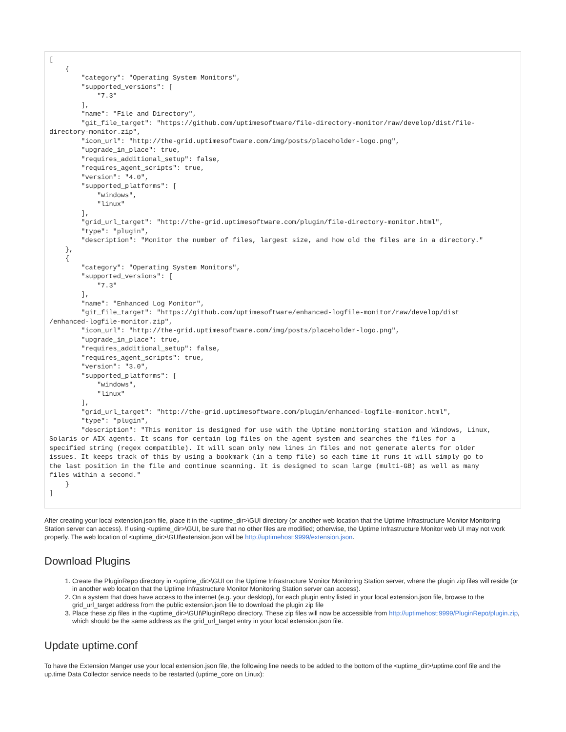[
    {
        "category": "Operating System Monitors",
        "supported_versions": [
            "7.3"
        ],
        "name": "File and Directory",
        "git_file_target": "https://github.com/uptimesoftware/file-directory-monitor/raw/develop/dist/file-
directory-monitor.zip",
        "icon_url": "http://the-grid.uptimesoftware.com/img/posts/placeholder-logo.png",
        "upgrade_in_place": true,
        "requires_additional_setup": false,
        "requires_agent_scripts": true,
        "version": "4.0",
        "supported_platforms": [
            "windows",
            "linux"
        ],
        "grid_url_target": "http://the-grid.uptimesoftware.com/plugin/file-directory-monitor.html",
        "type": "plugin",
        "description": "Monitor the number of files, largest size, and how old the files are in a directory."
    },
    {
        "category": "Operating System Monitors",
        "supported_versions": [
            "7.3"
        ],
        "name": "Enhanced Log Monitor",
        "git_file_target": "https://github.com/uptimesoftware/enhanced-logfile-monitor/raw/develop/dist
/enhanced-logfile-monitor.zip",
        "icon_url": "http://the-grid.uptimesoftware.com/img/posts/placeholder-logo.png",
        "upgrade_in_place": true,
        "requires_additional_setup": false,
        "requires_agent_scripts": true,
        "version": "3.0",
        "supported_platforms": [
            "windows",
            "linux"
        ],
        "grid_url_target": "http://the-grid.uptimesoftware.com/plugin/enhanced-logfile-monitor.html",
        "type": "plugin",
        "description": "This monitor is designed for use with the Uptime monitoring station and Windows, Linux,
Solaris or AIX agents. It scans for certain log files on the agent system and searches the files for a
specified string (regex compatible). It will scan only new lines in files and not generate alerts for older
issues. It keeps track of this by using a bookmark (in a temp file) so each time it runs it will simply go to
the last position in the file and continue scanning. It is designed to scan large (multi-GB) as well as many
files within a second."
    }
]
After creating your local extension.json file, place it in the <uptime_dir>\GUI directory (or another web location that the Uptime Infrastructure Monitor Monitoring Station server can access). If using <uptime_dir>\GUI, be sure that no other files are modified; otherwise, the Uptime Infrastructure Monitor web UI may not work properly. The web location of <uptime_dir>\GUI\extension.json will be http://uptimehost:9999/extension.json.
Download Plugins
1. Create the PluginRepo directory in <uptime_dir>\GUI on the Uptime Infrastructure Monitor Monitoring Station server, where the plugin zip files will reside (or in another web location that the Uptime Infrastructure Monitor Monitoring Station server can access).
2. On a system that does have access to the internet (e.g. your desktop), for each plugin entry listed in your local extension.json file, browse to the grid_url_target address from the public extension.json file to download the plugin zip file
3. Place these zip files in the <uptime_dir>\GUI\PluginRepo directory. These zip files will now be accessible from http://uptimehost:9999/PluginRepo/plugin.zip, which should be the same address as the grid_url_target entry in your local extension.json file.
Update uptime.conf
To have the Extension Manger use your local extension.json file, the following line needs to be added to the bottom of the <uptime_dir>\uptime.conf file and the up.time Data Collector service needs to be restarted (uptime_core on Linux):